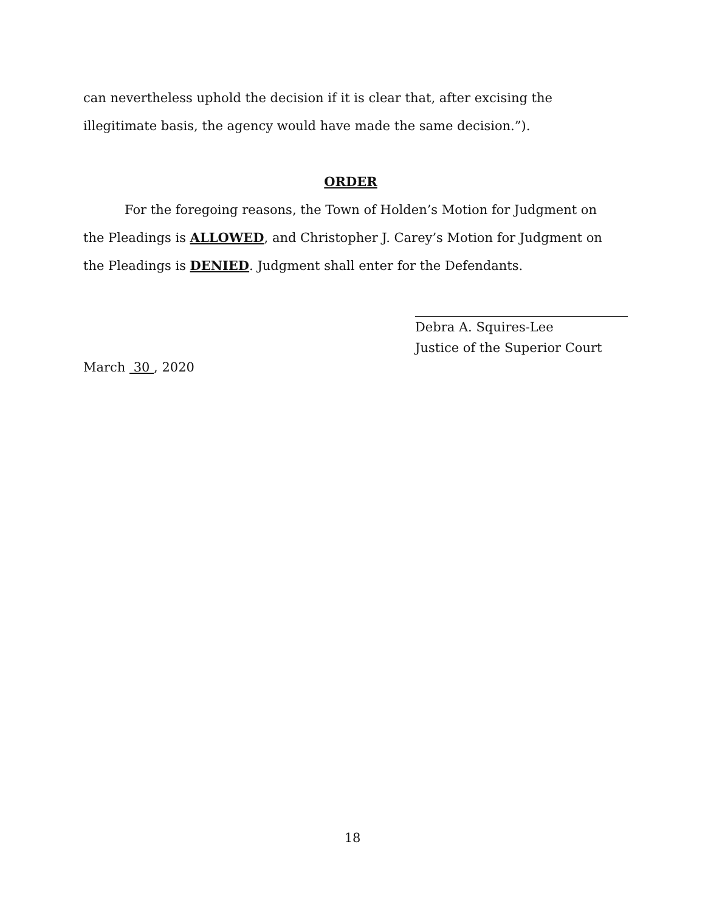can nevertheless uphold the decision if it is clear that, after excising the illegitimate basis, the agency would have made the same decision.”).
ORDER
For the foregoing reasons, the Town of Holden’s Motion for Judgment on the Pleadings is ALLOWED, and Christopher J. Carey’s Motion for Judgment on the Pleadings is DENIED. Judgment shall enter for the Defendants.
Debra A. Squires-Lee
Justice of the Superior Court
March 30 , 2020
18